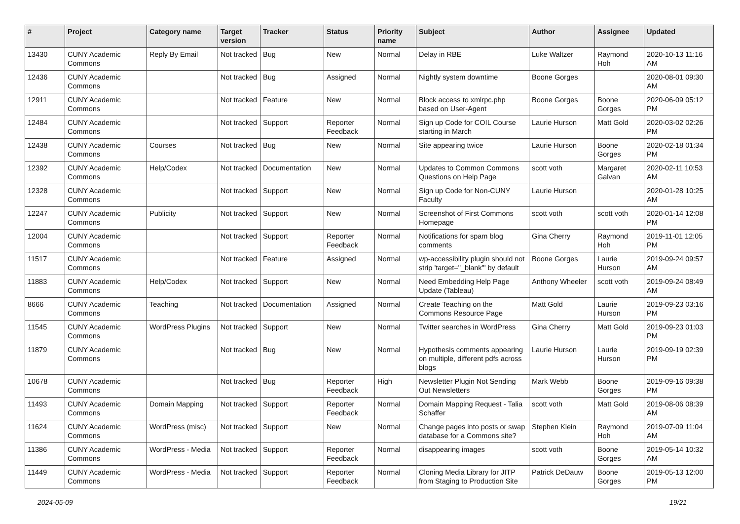| # | Project | Category name | Target version | Tracker | Status | Priority name | Subject | Author | Assignee | Updated |
| --- | --- | --- | --- | --- | --- | --- | --- | --- | --- | --- |
| 13430 | CUNY Academic Commons | Reply By Email | Not tracked | Bug | New | Normal | Delay in RBE | Luke Waltzer | Raymond Hoh | 2020-10-13 11:16 AM |
| 12436 | CUNY Academic Commons | | Not tracked | Bug | Assigned | Normal | Nightly system downtime | Boone Gorges | | 2020-08-01 09:30 AM |
| 12911 | CUNY Academic Commons | | Not tracked | Feature | New | Normal | Block access to xmlrpc.php based on User-Agent | Boone Gorges | Boone Gorges | 2020-06-09 05:12 PM |
| 12484 | CUNY Academic Commons | | Not tracked | Support | Reporter Feedback | Normal | Sign up Code for COIL Course starting in March | Laurie Hurson | Matt Gold | 2020-03-02 02:26 PM |
| 12438 | CUNY Academic Commons | Courses | Not tracked | Bug | New | Normal | Site appearing twice | Laurie Hurson | Boone Gorges | 2020-02-18 01:34 PM |
| 12392 | CUNY Academic Commons | Help/Codex | Not tracked | Documentation | New | Normal | Updates to Common Commons Questions on Help Page | scott voth | Margaret Galvan | 2020-02-11 10:53 AM |
| 12328 | CUNY Academic Commons | | Not tracked | Support | New | Normal | Sign up Code for Non-CUNY Faculty | Laurie Hurson | | 2020-01-28 10:25 AM |
| 12247 | CUNY Academic Commons | Publicity | Not tracked | Support | New | Normal | Screenshot of First Commons Homepage | scott voth | scott voth | 2020-01-14 12:08 PM |
| 12004 | CUNY Academic Commons | | Not tracked | Support | Reporter Feedback | Normal | Notifications for spam blog comments | Gina Cherry | Raymond Hoh | 2019-11-01 12:05 PM |
| 11517 | CUNY Academic Commons | | Not tracked | Feature | Assigned | Normal | wp-accessibility plugin should not strip 'target="_blank"' by default | Boone Gorges | Laurie Hurson | 2019-09-24 09:57 AM |
| 11883 | CUNY Academic Commons | Help/Codex | Not tracked | Support | New | Normal | Need Embedding Help Page Update (Tableau) | Anthony Wheeler | scott voth | 2019-09-24 08:49 AM |
| 8666 | CUNY Academic Commons | Teaching | Not tracked | Documentation | Assigned | Normal | Create Teaching on the Commons Resource Page | Matt Gold | Laurie Hurson | 2019-09-23 03:16 PM |
| 11545 | CUNY Academic Commons | WordPress Plugins | Not tracked | Support | New | Normal | Twitter searches in WordPress | Gina Cherry | Matt Gold | 2019-09-23 01:03 PM |
| 11879 | CUNY Academic Commons | | Not tracked | Bug | New | Normal | Hypothesis comments appearing on multiple, different pdfs across blogs | Laurie Hurson | Laurie Hurson | 2019-09-19 02:39 PM |
| 10678 | CUNY Academic Commons | | Not tracked | Bug | Reporter Feedback | High | Newsletter Plugin Not Sending Out Newsletters | Mark Webb | Boone Gorges | 2019-09-16 09:38 PM |
| 11493 | CUNY Academic Commons | Domain Mapping | Not tracked | Support | Reporter Feedback | Normal | Domain Mapping Request - Talia Schaffer | scott voth | Matt Gold | 2019-08-06 08:39 AM |
| 11624 | CUNY Academic Commons | WordPress (misc) | Not tracked | Support | New | Normal | Change pages into posts or swap database for a Commons site? | Stephen Klein | Raymond Hoh | 2019-07-09 11:04 AM |
| 11386 | CUNY Academic Commons | WordPress - Media | Not tracked | Support | Reporter Feedback | Normal | disappearing images | scott voth | Boone Gorges | 2019-05-14 10:32 AM |
| 11449 | CUNY Academic Commons | WordPress - Media | Not tracked | Support | Reporter Feedback | Normal | Cloning Media Library for JITP from Staging to Production Site | Patrick DeDauw | Boone Gorges | 2019-05-13 12:00 PM |
2024-05-09 19/21